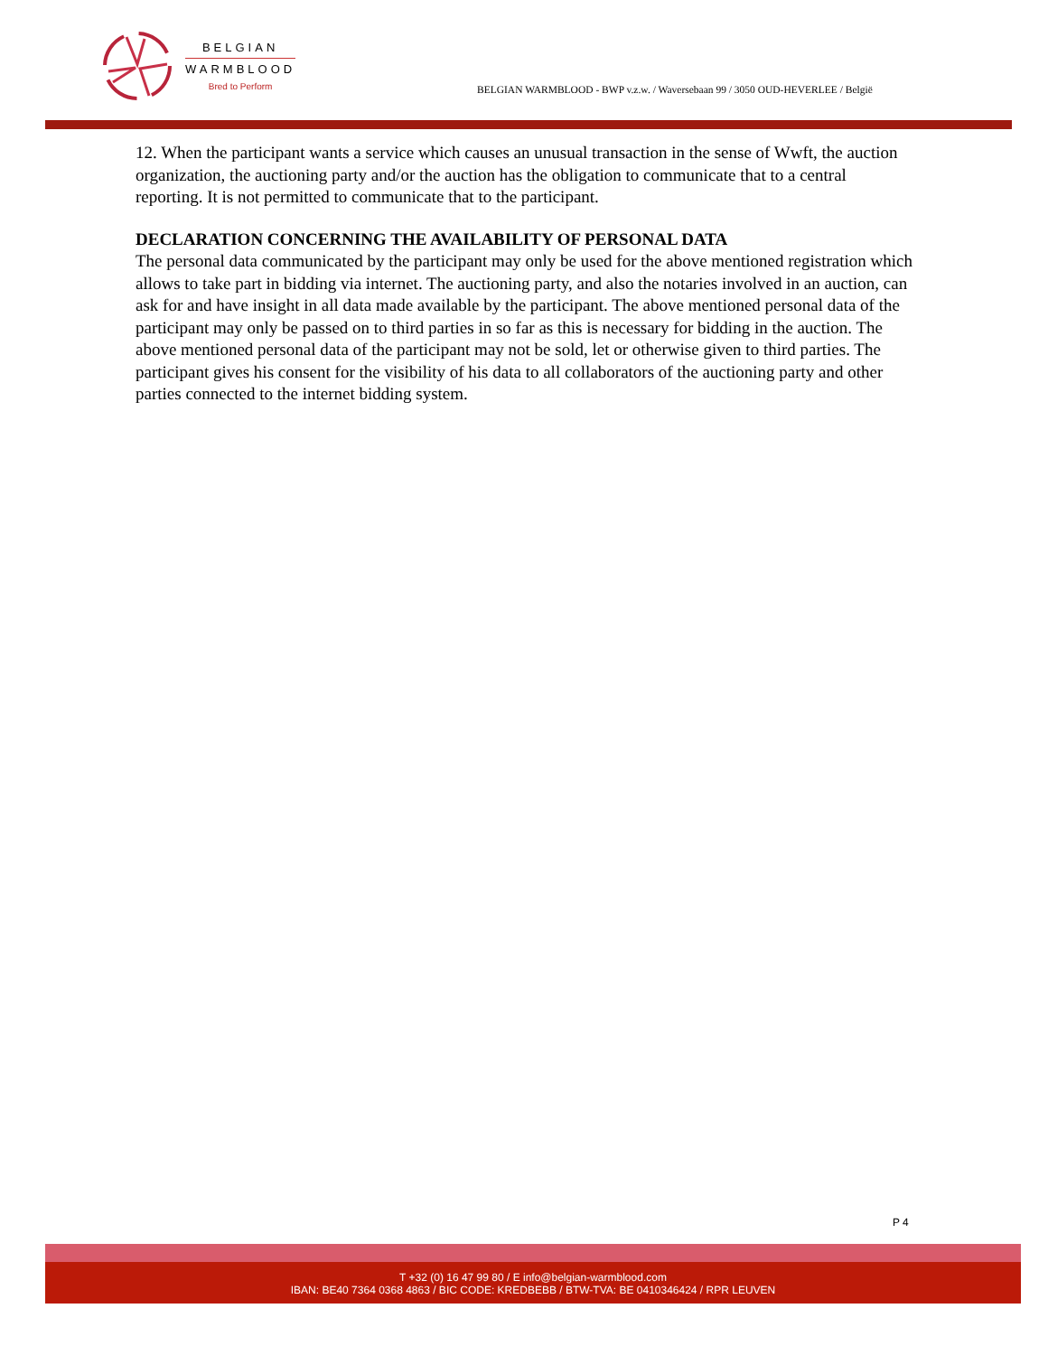BELGIAN
WARMBLOOD
Bred to Perform
BELGIAN WARMBLOOD - BWP v.z.w. / Waversebaan 99 / 3050 OUD-HEVERLEE / België
12. When the participant wants a service which causes an unusual transaction in the sense of Wwft, the auction organization, the auctioning party and/or the auction has the obligation to communicate that to a central reporting. It is not permitted to communicate that to the participant.
DECLARATION CONCERNING THE AVAILABILITY OF PERSONAL DATA
The personal data communicated by the participant may only be used for the above mentioned registration which allows to take part in bidding via internet. The auctioning party, and also the notaries involved in an auction, can ask for and have insight in all data made available by the participant. The above mentioned personal data of the participant may only be passed on to third parties in so far as this is necessary for bidding in the auction. The above mentioned personal data of the participant may not be sold, let or otherwise given to third parties. The participant gives his consent for the visibility of his data to all collaborators of the auctioning party and other parties connected to the internet bidding system.
P 4
T +32 (0) 16 47 99 80 / E info@belgian-warmblood.com
IBAN: BE40 7364 0368 4863 / BIC CODE: KREDBEBB / BTW-TVA: BE 0410346424 / RPR LEUVEN